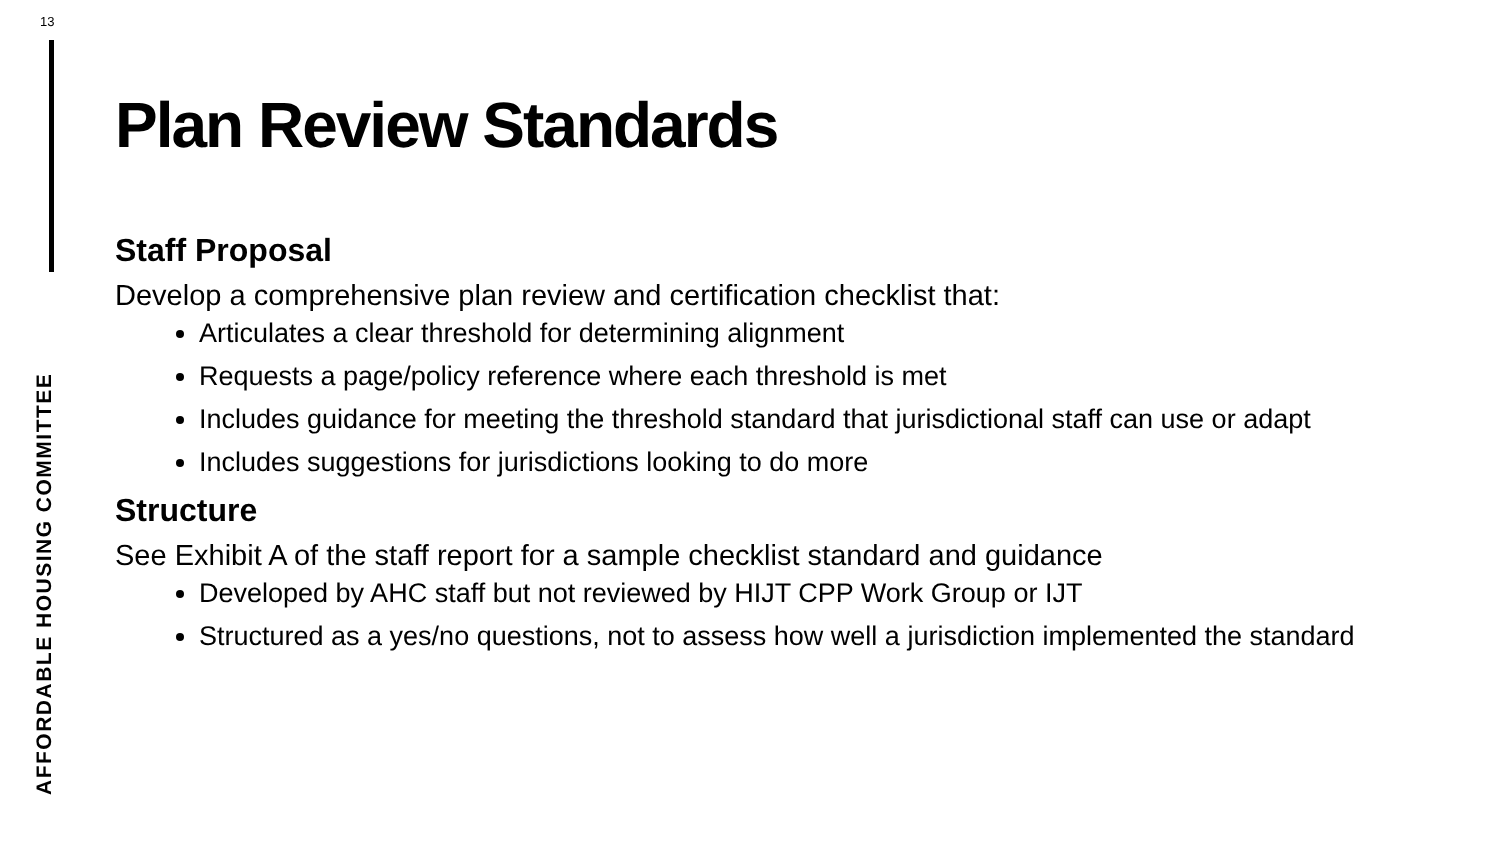13
AFFORDABLE HOUSING COMMITTEE
Plan Review Standards
Staff Proposal
Develop a comprehensive plan review and certification checklist that:
Articulates a clear threshold for determining alignment
Requests a page/policy reference where each threshold is met
Includes guidance for meeting the threshold standard that jurisdictional staff can use or adapt
Includes suggestions for jurisdictions looking to do more
Structure
See Exhibit A of the staff report for a sample checklist standard and guidance
Developed by AHC staff but not reviewed by HIJT CPP Work Group or IJT
Structured as a yes/no questions, not to assess how well a jurisdiction implemented the standard